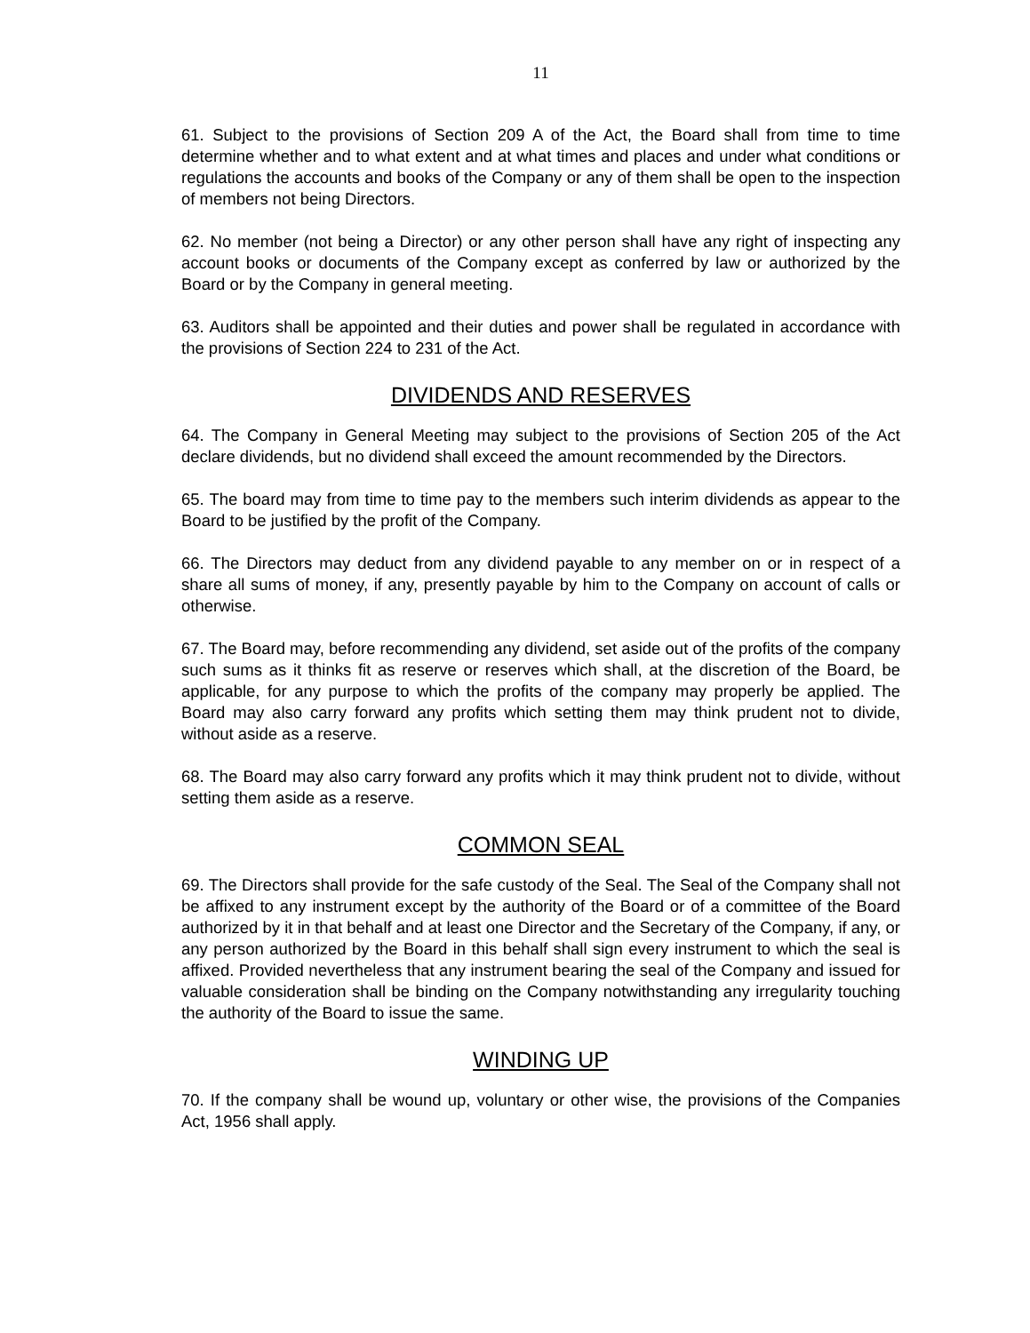11
61. Subject to the provisions of Section 209 A of the Act, the Board shall from time to time determine whether and to what extent and at what times and places and under what conditions or regulations the accounts and books of the Company or any of them shall be open to the inspection of members not being Directors.
62. No member (not being a Director) or any other person shall have any right of inspecting any account books or documents of the Company except as conferred by law or authorized by the Board or by the Company in general meeting.
63. Auditors shall be appointed and their duties and power shall be regulated in accordance with the provisions of Section 224 to 231 of the Act.
DIVIDENDS AND RESERVES
64. The Company in General Meeting may subject to the provisions of Section 205 of the Act declare dividends, but no dividend shall exceed the amount recommended by the Directors.
65. The board may from time to time pay to the members such interim dividends as appear to the Board to be justified by the profit of the Company.
66. The Directors may deduct from any dividend payable to any member on or in respect of a share all sums of money, if any, presently payable by him to the Company on account of calls or otherwise.
67. The Board may, before recommending any dividend, set aside out of the profits of the company such sums as it thinks fit as reserve or reserves which shall, at the discretion of the Board, be applicable, for any purpose to which the profits of the company may properly be applied. The Board may also carry forward any profits which setting them may think prudent not to divide, without aside as a reserve.
68. The Board may also carry forward any profits which it may think prudent not to divide, without setting them aside as a reserve.
COMMON SEAL
69. The Directors shall provide for the safe custody of the Seal. The Seal of the Company shall not be affixed to any instrument except by the authority of the Board or of a committee of the Board authorized by it in that behalf and at least one Director and the Secretary of the Company, if any, or any person authorized by the Board in this behalf shall sign every instrument to which the seal is affixed. Provided nevertheless that any instrument bearing the seal of the Company and issued for valuable consideration shall be binding on the Company notwithstanding any irregularity touching the authority of the Board to issue the same.
WINDING UP
70. If the company shall be wound up, voluntary or other wise, the provisions of the Companies Act, 1956 shall apply.